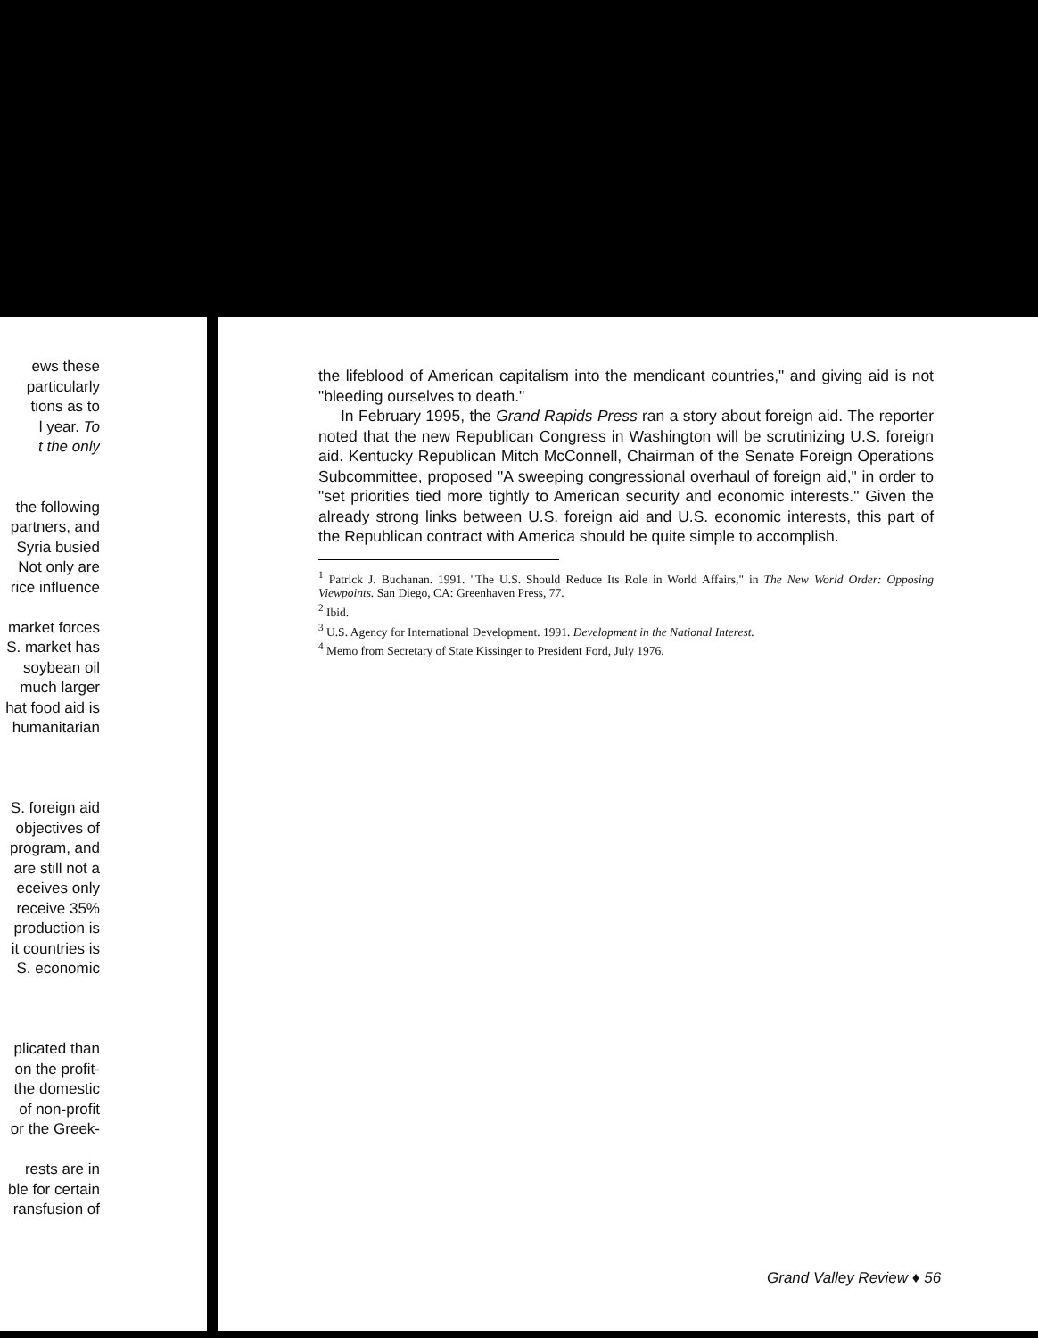ews these
particularly
tions as to
l year. To
t the only
the following
partners, and
Syria busied
Not only are
rice influence
market forces
S. market has
soybean oil
much larger
hat food aid is
humanitarian
S. foreign aid
objectives of
program, and
are still not a
eceives only
receive 35%
production is
it countries is
S. economic
plicated than
on the profit-
the domestic
of non-profit
or the Greek-
rests are in
ble for certain
ransfusion of
the lifeblood of American capitalism into the mendicant countries," and giving aid is not "bleeding ourselves to death."
In February 1995, the Grand Rapids Press ran a story about foreign aid. The reporter noted that the new Republican Congress in Washington will be scrutinizing U.S. foreign aid. Kentucky Republican Mitch McConnell, Chairman of the Senate Foreign Operations Subcommittee, proposed "A sweeping congressional overhaul of foreign aid," in order to "set priorities tied more tightly to American security and economic interests." Given the already strong links between U.S. foreign aid and U.S. economic interests, this part of the Republican contract with America should be quite simple to accomplish.
<sup>1</sup> Patrick J. Buchanan. 1991. "The U.S. Should Reduce Its Role in World Affairs," in The New World Order: Opposing Viewpoints. San Diego, CA: Greenhaven Press, 77.
<sup>2</sup> Ibid.
<sup>3</sup> U.S. Agency for International Development. 1991. Development in the National Interest.
<sup>4</sup> Memo from Secretary of State Kissinger to President Ford, July 1976.
Grand Valley Review ♦ 56